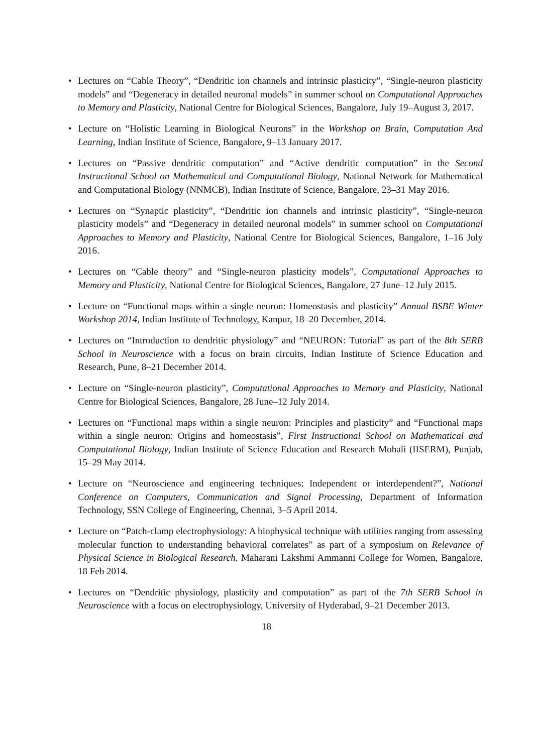• Lectures on “Cable Theory”, “Dendritic ion channels and intrinsic plasticity”, “Single-neuron plasticity models” and “Degeneracy in detailed neuronal models” in summer school on Computational Approaches to Memory and Plasticity, National Centre for Biological Sciences, Bangalore, July 19–August 3, 2017.
• Lecture on “Holistic Learning in Biological Neurons” in the Workshop on Brain, Computation And Learning, Indian Institute of Science, Bangalore, 9–13 January 2017.
• Lectures on “Passive dendritic computation” and “Active dendritic computation” in the Second Instructional School on Mathematical and Computational Biology, National Network for Mathematical and Computational Biology (NNMCB), Indian Institute of Science, Bangalore, 23–31 May 2016.
• Lectures on “Synaptic plasticity”, “Dendritic ion channels and intrinsic plasticity”, “Single-neuron plasticity models” and “Degeneracy in detailed neuronal models” in summer school on Computational Approaches to Memory and Plasticity, National Centre for Biological Sciences, Bangalore, 1–16 July 2016.
• Lectures on “Cable theory” and “Single-neuron plasticity models”, Computational Approaches to Memory and Plasticity, National Centre for Biological Sciences, Bangalore, 27 June–12 July 2015.
• Lecture on “Functional maps within a single neuron: Homeostasis and plasticity” Annual BSBE Winter Workshop 2014, Indian Institute of Technology, Kanpur, 18–20 December, 2014.
• Lectures on “Introduction to dendritic physiology” and “NEURON: Tutorial” as part of the 8th SERB School in Neuroscience with a focus on brain circuits, Indian Institute of Science Education and Research, Pune, 8–21 December 2014.
• Lecture on “Single-neuron plasticity”, Computational Approaches to Memory and Plasticity, National Centre for Biological Sciences, Bangalore, 28 June–12 July 2014.
• Lectures on “Functional maps within a single neuron: Principles and plasticity” and “Functional maps within a single neuron: Origins and homeostasis”, First Instructional School on Mathematical and Computational Biology, Indian Institute of Science Education and Research Mohali (IISERM), Punjab, 15–29 May 2014.
• Lecture on “Neuroscience and engineering techniques: Independent or interdependent?”, National Conference on Computers, Communication and Signal Processing, Department of Information Technology, SSN College of Engineering, Chennai, 3–5 April 2014.
• Lecture on “Patch-clamp electrophysiology: A biophysical technique with utilities ranging from assessing molecular function to understanding behavioral correlates” as part of a symposium on Relevance of Physical Science in Biological Research, Maharani Lakshmi Ammanni College for Women, Bangalore, 18 Feb 2014.
• Lectures on “Dendritic physiology, plasticity and computation” as part of the 7th SERB School in Neuroscience with a focus on electrophysiology, University of Hyderabad, 9–21 December 2013.
18